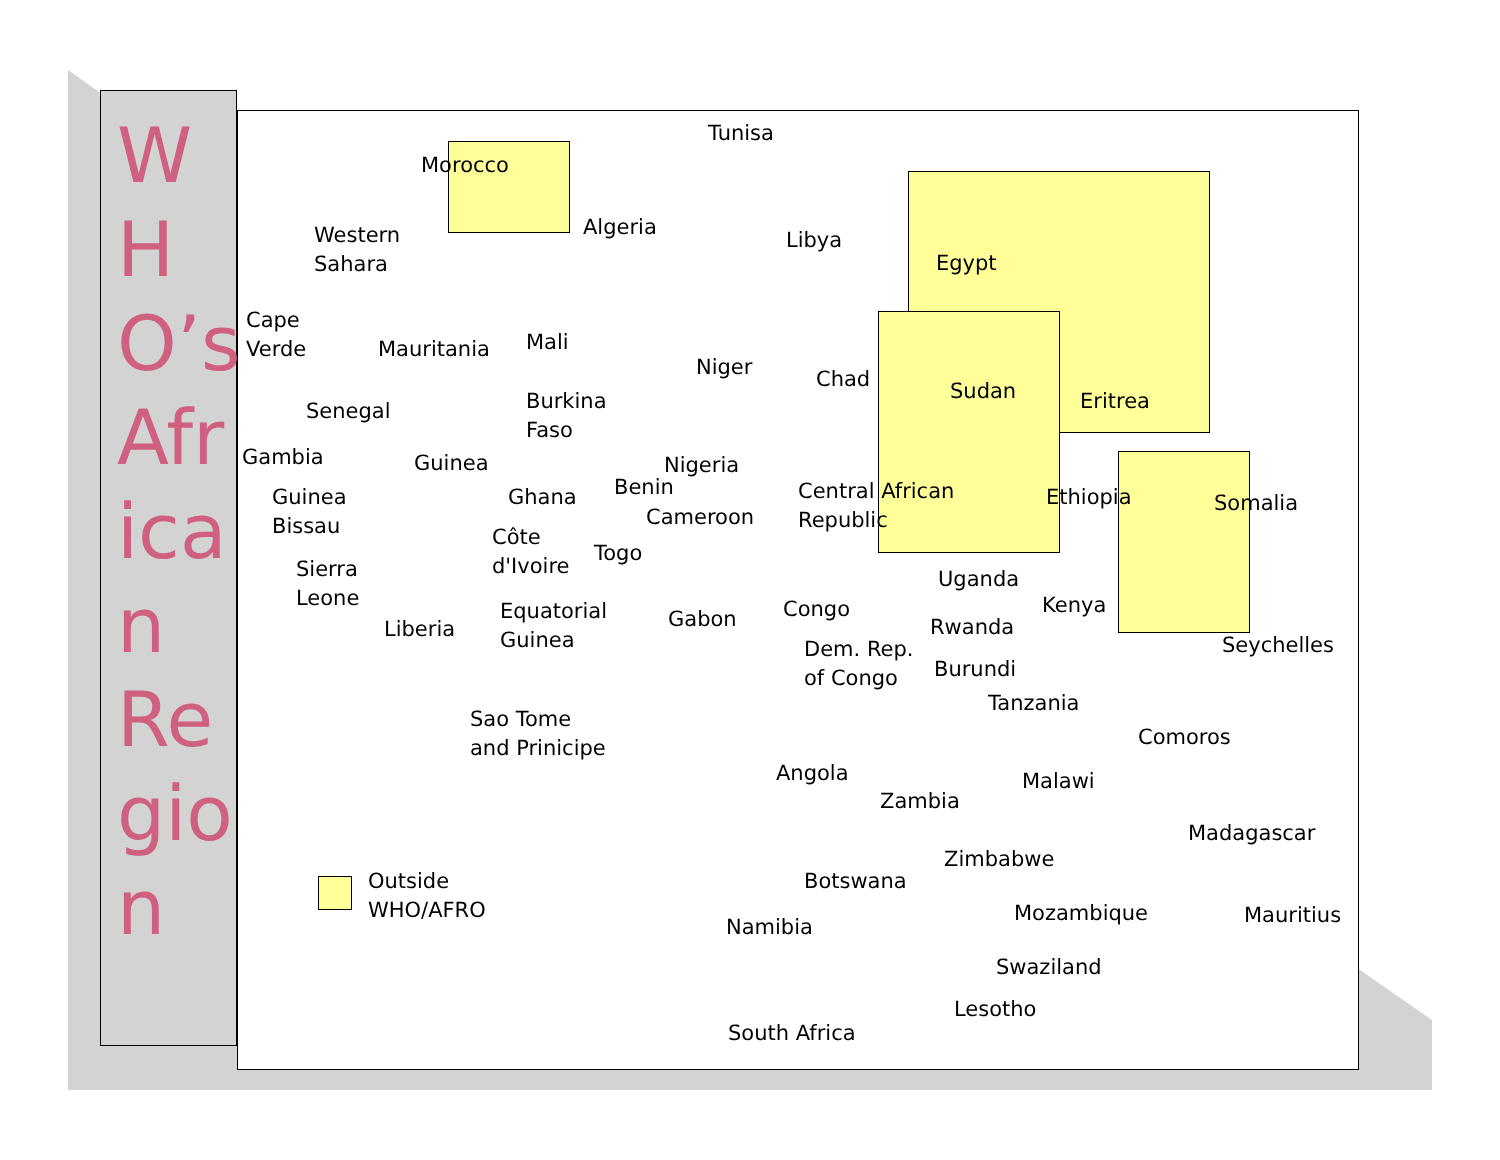WHO’s African Region
Tunisa
Morocco
Algeria
Libya
Egypt
Western
Sahara
Cape
Verde Mauritania Mali
Niger Chad Sudan Eritrea Senegal Burkina
Faso
Gambia Guinea Nigeria
Guinea
Bissau
Ghana Benin Central African
Republic
Ethiopia Somalia
Cameroon
Côte
d'Ivoire Togo
Sierra
Leone
Uganda
Equatorial
Guinea
Gabon Congo Kenya
Liberia Rwanda
Dem. Rep.
of Congo Burundi
Seychelles
Tanzania
Sao Tome
and Prinicipe Comoros
Angola Malawi
Zambia
Madagascar
Zimbabwe
Outside
WHO/AFRO
Botswana
Mozambique Mauritius Namibia
Swaziland
Lesotho
South Africa